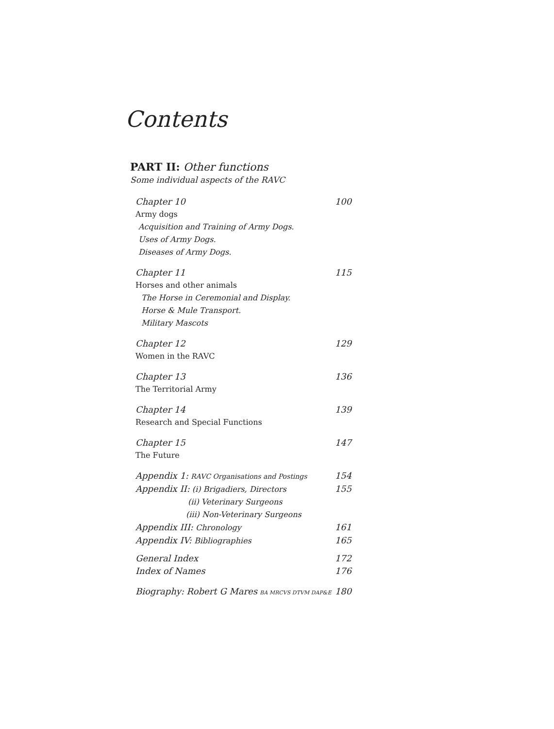Contents
PART II: Other functions
Some individual aspects of the RAVC
Chapter 10 100
Army dogs
Acquisition and Training of Army Dogs.
Uses of Army Dogs.
Diseases of Army Dogs.
Chapter 11 115
Horses and other animals
The Horse in Ceremonial and Display.
Horse & Mule Transport.
Military Mascots
Chapter 12 129
Women in the RAVC
Chapter 13 136
The Territorial Army
Chapter 14 139
Research and Special Functions
Chapter 15 147
The Future
Appendix 1: RAVC Organisations and Postings 154
Appendix II: (i) Brigadiers, Directors 155
(ii) Veterinary Surgeons
(iii) Non-Veterinary Surgeons
Appendix III: Chronology 161
Appendix IV: Bibliographies 165
General Index 172
Index of Names 176
Biography: Robert G Mares BA MRCVS DTVM DAP&E 180